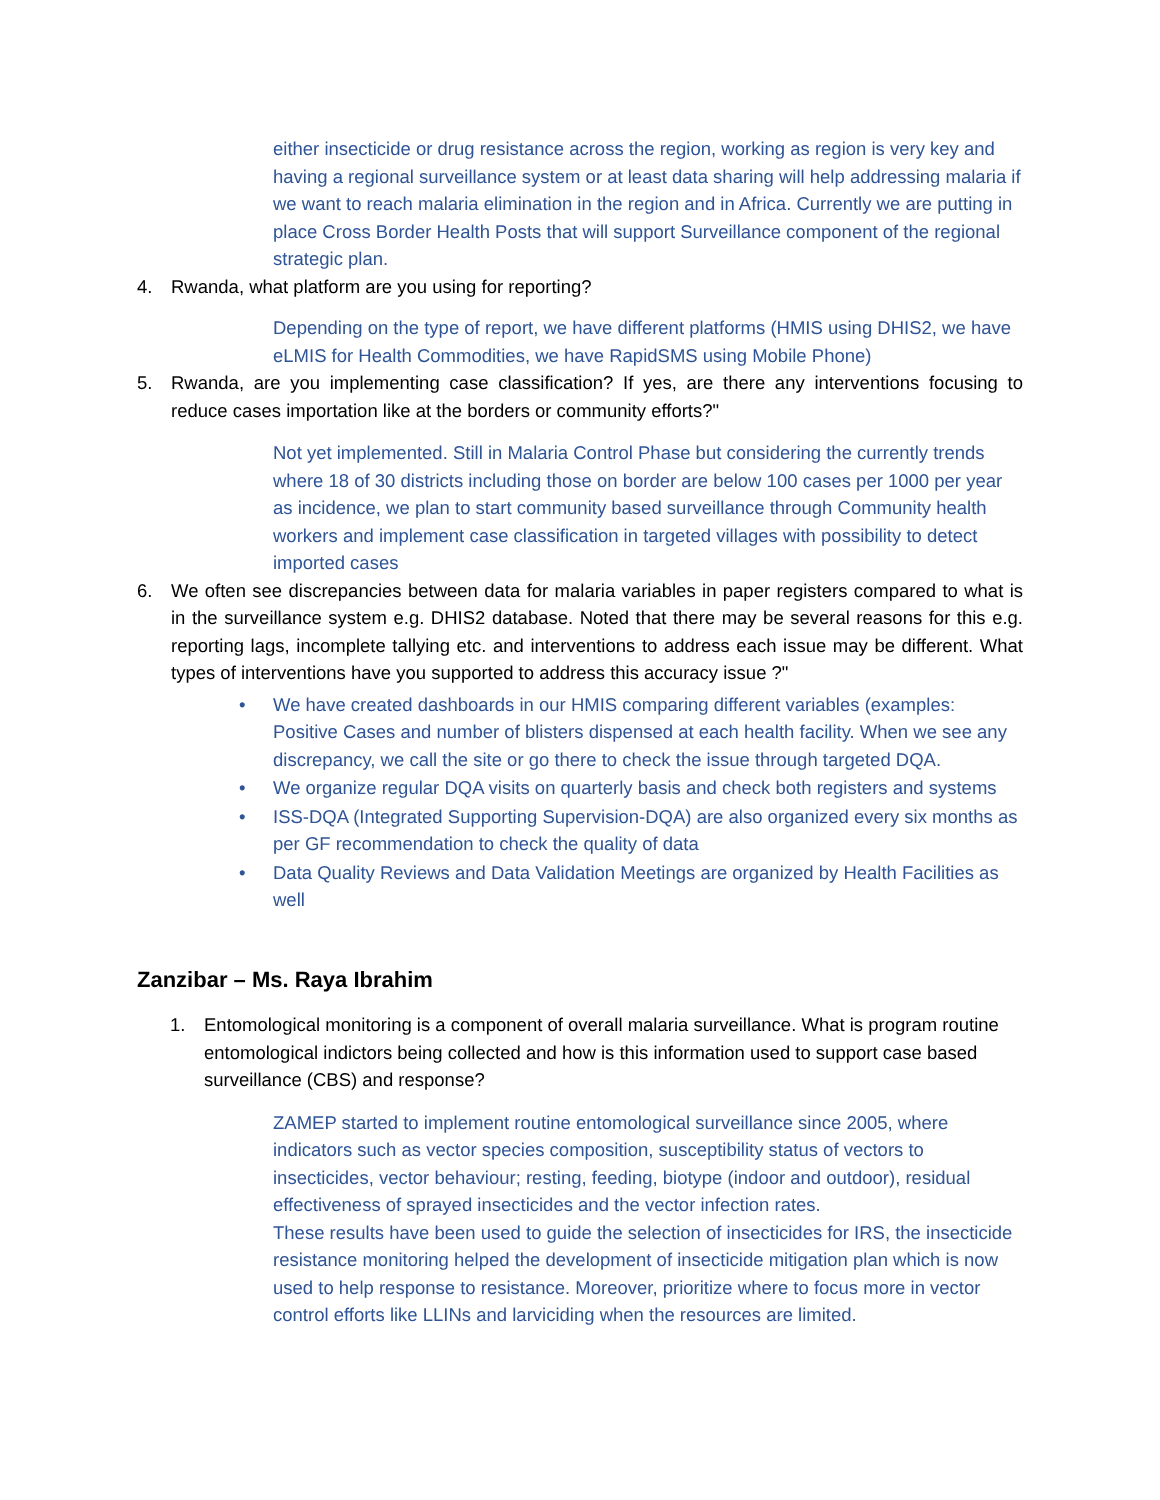either insecticide or drug resistance across the region, working as region is very key and having a regional surveillance system or at least data sharing will help addressing malaria if we want to reach malaria elimination in the region and in Africa. Currently we are putting in place Cross Border Health Posts that will support Surveillance component of the regional strategic plan.
4. Rwanda, what platform are you using for reporting?
Depending on the type of report, we have different platforms (HMIS using DHIS2, we have eLMIS for Health Commodities, we have RapidSMS using Mobile Phone)
5. Rwanda, are you implementing case classification? If yes, are there any interventions focusing to reduce cases importation like at the borders or community efforts?"
Not yet implemented. Still in Malaria Control Phase but considering the currently trends where 18 of 30 districts including those on border are below 100 cases per 1000 per year as incidence, we plan to start community based surveillance through Community health workers and implement case classification in targeted villages with possibility to detect imported cases
6. We often see discrepancies between data for malaria variables in paper registers compared to what is in the surveillance system e.g. DHIS2 database. Noted that there may be several reasons for this e.g. reporting lags, incomplete tallying etc. and interventions to address each issue may be different. What types of interventions have you supported to address this accuracy issue ?"
• We have created dashboards in our HMIS comparing different variables (examples: Positive Cases and number of blisters dispensed at each health facility. When we see any discrepancy, we call the site or go there to check the issue through targeted DQA.
• We organize regular DQA visits on quarterly basis and check both registers and systems
• ISS-DQA (Integrated Supporting Supervision-DQA) are also organized every six months as per GF recommendation to check the quality of data
• Data Quality Reviews and Data Validation Meetings are organized by Health Facilities as well
Zanzibar – Ms. Raya Ibrahim
1. Entomological monitoring is a component of overall malaria surveillance. What is program routine entomological indictors being collected and how is this information used to support case based surveillance (CBS) and response?
ZAMEP started to implement routine entomological surveillance since 2005, where indicators such as vector species composition, susceptibility status of vectors to insecticides, vector behaviour; resting, feeding, biotype (indoor and outdoor), residual effectiveness of sprayed insecticides and the vector infection rates.
These results have been used to guide the selection of insecticides for IRS, the insecticide resistance monitoring helped the development of insecticide mitigation plan which is now used to help response to resistance. Moreover, prioritize where to focus more in vector control efforts like LLINs and larviciding when the resources are limited.